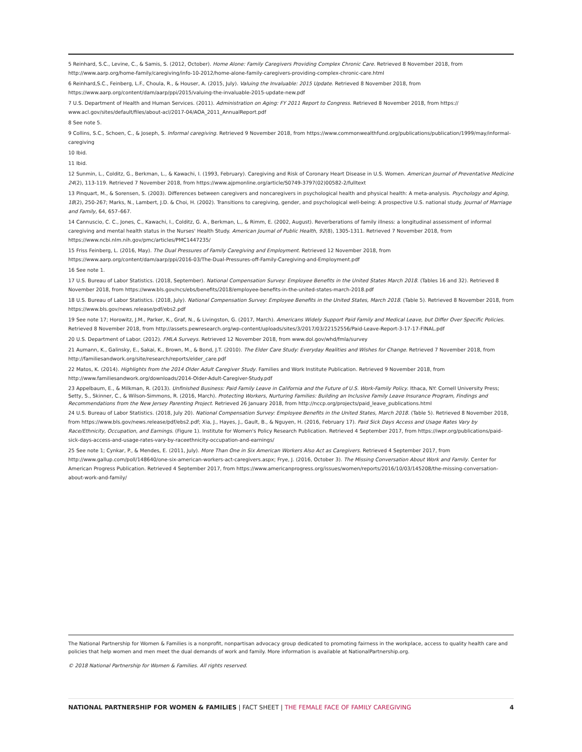5 Reinhard, S.C., Levine, C., & Samis, S. (2012, October). Home Alone: Family Caregivers Providing Complex Chronic Care. Retrieved 8 November 2018, from http://www.aarp.org/home-family/caregiving/info-10-2012/home-alone-family-caregivers-providing-complex-chronic-care.html
6 Reinhard,S.C., Feinberg, L.F., Choula, R., & Houser, A. (2015, July). Valuing the Invaluable: 2015 Update. Retrieved 8 November 2018, from https://www.aarp.org/content/dam/aarp/ppi/2015/valuing-the-invaluable-2015-update-new.pdf
7 U.S. Department of Health and Human Services. (2011). Administration on Aging: FY 2011 Report to Congress. Retrieved 8 November 2018, from https:// www.acl.gov/sites/default/files/about-acl/2017-04/AOA_2011_AnnualReport.pdf
8 See note 5.
9 Collins, S.C., Schoen, C., & Joseph, S. Informal caregiving. Retrieved 9 November 2018, from https://www.commonwealthfund.org/publications/publication/1999/may/informal-caregiving
10 Ibid.
11 Ibid.
12 Sunmin, L., Colditz, G., Berkman, L., & Kawachi, I. (1993, February). Caregiving and Risk of Coronary Heart Disease in U.S. Women. American Journal of Preventative Medicine 24(2), 113-119. Retrieved 7 November 2018, from https://www.ajpmonline.org/article/S0749-3797(02)00582-2/fulltext
13 Pinquart, M., & Sorensen, S. (2003). Differences between caregivers and noncaregivers in psychological health and physical health: A meta-analysis. Psychology and Aging, 18(2), 250-267; Marks, N., Lambert, J.D. & Choi, H. (2002). Transitions to caregiving, gender, and psychological well-being: A prospective U.S. national study. Journal of Marriage and Family, 64, 657–667.
14 Cannuscio, C. C., Jones, C., Kawachi, I., Colditz, G. A., Berkman, L., & Rimm, E. (2002, August). Reverberations of family illness: a longitudinal assessment of informal caregiving and mental health status in the Nurses' Health Study. American Journal of Public Health, 92(8), 1305-1311. Retrieved 7 November 2018, from https://www.ncbi.nlm.nih.gov/pmc/articles/PMC1447235/
15 Friss Feinberg, L. (2016, May). The Dual Pressures of Family Caregiving and Employment. Retrieved 12 November 2018, from https://www.aarp.org/content/dam/aarp/ppi/2016-03/The-Dual-Pressures-off-Family-Caregiving-and-Employment.pdf
16 See note 1.
17 U.S. Bureau of Labor Statistics. (2018, September). National Compensation Survey: Employee Benefits in the United States March 2018. (Tables 16 and 32). Retrieved 8 November 2018, from https://www.bls.gov/ncs/ebs/benefits/2018/employee-benefits-in-the-united-states-march-2018.pdf
18 U.S. Bureau of Labor Statistics. (2018, July). National Compensation Survey: Employee Benefits in the United States, March 2018. (Table 5). Retrieved 8 November 2018, from https://www.bls.gov/news.release/pdf/ebs2.pdf
19 See note 17; Horowitz, J.M., Parker, K., Graf, N., & Livingston, G. (2017, March). Americans Widely Support Paid Family and Medical Leave, but Differ Over Specific Policies. Retrieved 8 November 2018, from http://assets.pewresearch.org/wp-content/uploads/sites/3/2017/03/22152556/Paid-Leave-Report-3-17-17-FINAL.pdf
20 U.S. Department of Labor. (2012). FMLA Surveys. Retrieved 12 November 2018, from www.dol.gov/whd/fmla/survey
21 Aumann, K., Galinsky, E., Sakai, K., Brown, M., & Bond, J.T. (2010). The Elder Care Study: Everyday Realities and Wishes for Change. Retrieved 7 November 2018, from http://familiesandwork.org/site/research/reports/elder_care.pdf
22 Matos, K. (2014). Highlights from the 2014 Older Adult Caregiver Study. Families and Work Institute Publication. Retrieved 9 November 2018, from http://www.familiesandwork.org/downloads/2014-Older-Adult-Caregiver-Study.pdf
23 Appelbaum, E., & Milkman, R. (2013). Unfinished Business: Paid Family Leave in California and the Future of U.S. Work-Family Policy. Ithaca, NY: Cornell University Press; Setty, S., Skinner, C., & Wilson-Simmons, R. (2016, March). Protecting Workers, Nurturing Families: Building an Inclusive Family Leave Insurance Program, Findings and Recommendations from the New Jersey Parenting Project. Retrieved 26 January 2018, from http://nccp.org/projects/paid_leave_publications.html
24 U.S. Bureau of Labor Statistics. (2018, July 20). National Compensation Survey: Employee Benefits in the United States, March 2018. (Table 5). Retrieved 8 November 2018, from https://www.bls.gov/news.release/pdf/ebs2.pdf; Xia, J., Hayes, J., Gault, B., & Nguyen, H. (2016, February 17). Paid Sick Days Access and Usage Rates Vary by Race/Ethnicity, Occupation, and Earnings. (Figure 1). Institute for Women's Policy Research Publication. Retrieved 4 September 2017, from https://iwpr.org/publications/paid-sick-days-access-and-usage-rates-vary-by-raceethnicity-occupation-and-earnings/
25 See note 1; Cynkar, P., & Mendes, E. (2011, July). More Than One in Six American Workers Also Act as Caregivers. Retrieved 4 September 2017, from http://www.gallup.com/poll/148640/one-six-american-workers-act-caregivers.aspx; Frye, J. (2016, October 3). The Missing Conversation About Work and Family. Center for American Progress Publication. Retrieved 4 September 2017, from https://www.americanprogress.org/issues/women/reports/2016/10/03/145208/the-missing-conversation-about-work-and-family/
The National Partnership for Women & Families is a nonprofit, nonpartisan advocacy group dedicated to promoting fairness in the workplace, access to quality health care and policies that help women and men meet the dual demands of work and family. More information is available at NationalPartnership.org.
© 2018 National Partnership for Women & Families. All rights reserved.
NATIONAL PARTNERSHIP FOR WOMEN & FAMILIES | FACT SHEET | THE FEMALE FACE OF FAMILY CAREGIVING 4